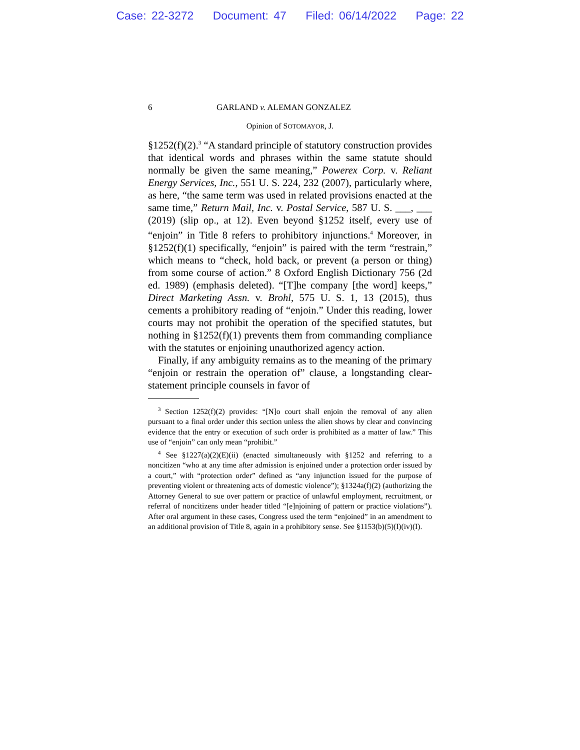Case: 22-3272 Document: 47 Filed: 06/14/2022 Page: 22
6 GARLAND v. ALEMAN GONZALEZ
Opinion of SOTOMAYOR, J.
§1252(f)(2).<sup>3</sup> “A standard principle of statutory construction provides that identical words and phrases within the same statute should normally be given the same meaning,” Powerex Corp. v. Reliant Energy Services, Inc., 551 U. S. 224, 232 (2007), particularly where, as here, “the same term was used in related provisions enacted at the same time,” Return Mail, Inc. v. Postal Service, 587 U. S. ___, ___ (2019) (slip op., at 12). Even beyond §1252 itself, every use of “enjoin” in Title 8 refers to prohibitory injunctions.<sup>4</sup> Moreover, in §1252(f)(1) specifically, “enjoin” is paired with the term “restrain,” which means to “check, hold back, or prevent (a person or thing) from some course of action.” 8 Oxford English Dictionary 756 (2d ed. 1989) (emphasis deleted). “[T]he company [the word] keeps,” Direct Marketing Assn. v. Brohl, 575 U. S. 1, 13 (2015), thus cements a prohibitory reading of “enjoin.” Under this reading, lower courts may not prohibit the operation of the specified statutes, but nothing in §1252(f)(1) prevents them from commanding compliance with the statutes or enjoining unauthorized agency action.
Finally, if any ambiguity remains as to the meaning of the primary “enjoin or restrain the operation of” clause, a longstanding clear-statement principle counsels in favor of
<sup>3</sup> Section 1252(f)(2) provides: “[N]o court shall enjoin the removal of any alien pursuant to a final order under this section unless the alien shows by clear and convincing evidence that the entry or execution of such order is prohibited as a matter of law.” This use of “enjoin” can only mean “prohibit.”
<sup>4</sup> See §1227(a)(2)(E)(ii) (enacted simultaneously with §1252 and referring to a noncitizen “who at any time after admission is enjoined under a protection order issued by a court,” with “protection order” defined as “any injunction issued for the purpose of preventing violent or threatening acts of domestic violence”); §1324a(f)(2) (authorizing the Attorney General to sue over pattern or practice of unlawful employment, recruitment, or referral of noncitizens under header titled “[e]njoining of pattern or practice violations”). After oral argument in these cases, Congress used the term “enjoined” in an amendment to an additional provision of Title 8, again in a prohibitory sense. See §1153(b)(5)(I)(iv)(I).